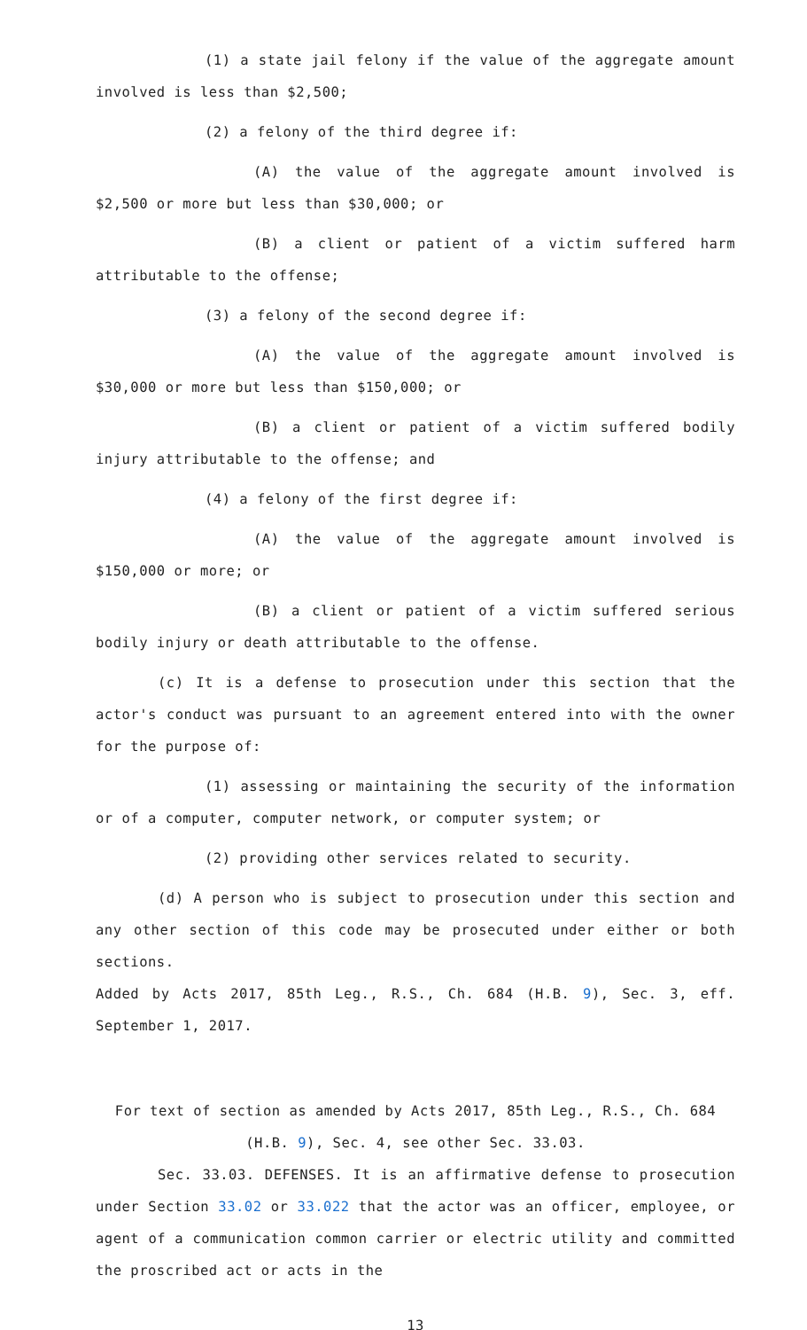(1) a state jail felony if the value of the aggregate amount involved is less than $2,500;
(2) a felony of the third degree if:
(A) the value of the aggregate amount involved is $2,500 or more but less than $30,000; or
(B) a client or patient of a victim suffered harm attributable to the offense;
(3) a felony of the second degree if:
(A) the value of the aggregate amount involved is $30,000 or more but less than $150,000; or
(B) a client or patient of a victim suffered bodily injury attributable to the offense; and
(4) a felony of the first degree if:
(A) the value of the aggregate amount involved is $150,000 or more; or
(B) a client or patient of a victim suffered serious bodily injury or death attributable to the offense.
(c) It is a defense to prosecution under this section that the actor's conduct was pursuant to an agreement entered into with the owner for the purpose of:
(1) assessing or maintaining the security of the information or of a computer, computer network, or computer system; or
(2) providing other services related to security.
(d) A person who is subject to prosecution under this section and any other section of this code may be prosecuted under either or both sections.
Added by Acts 2017, 85th Leg., R.S., Ch. 684 (H.B. 9), Sec. 3, eff. September 1, 2017.
For text of section as amended by Acts 2017, 85th Leg., R.S., Ch. 684 (H.B. 9), Sec. 4, see other Sec. 33.03.
Sec. 33.03. DEFENSES. It is an affirmative defense to prosecution under Section 33.02 or 33.022 that the actor was an officer, employee, or agent of a communication common carrier or electric utility and committed the proscribed act or acts in the
13